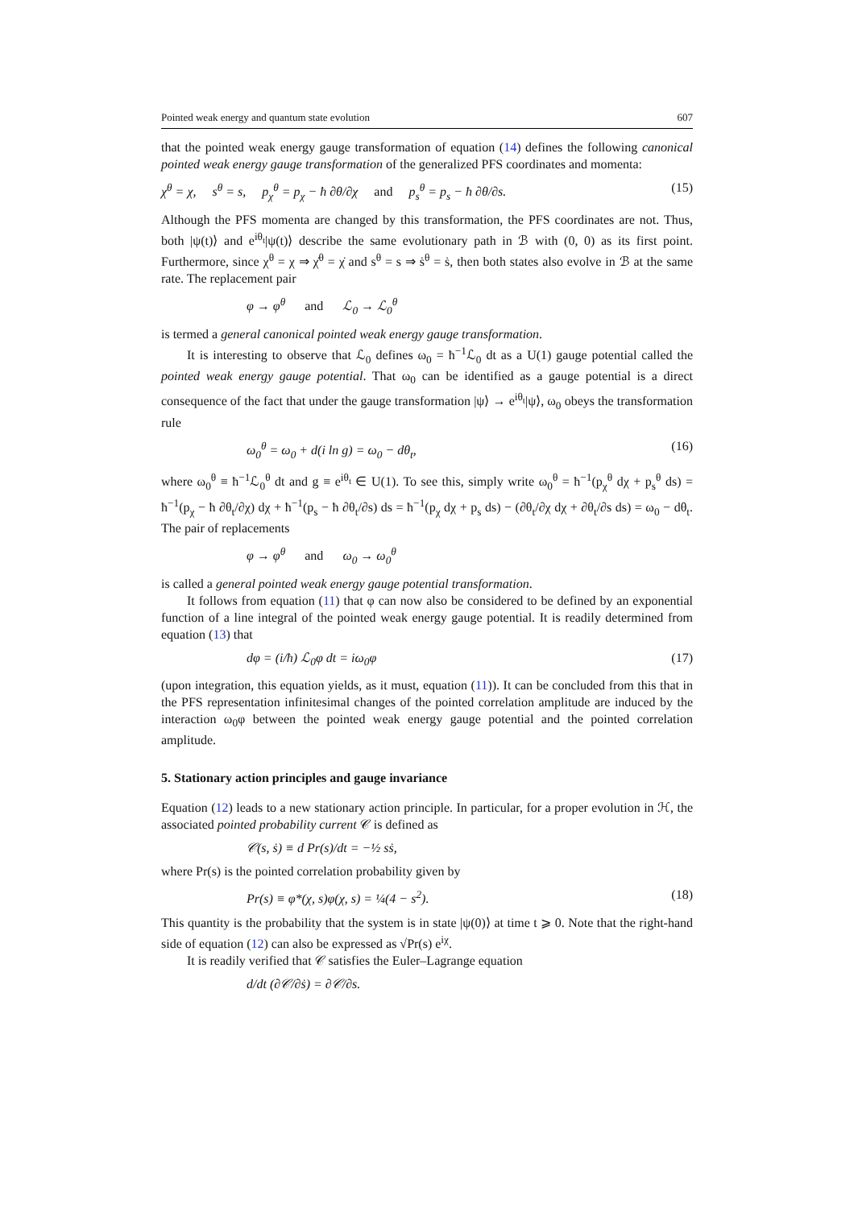Pointed weak energy and quantum state evolution 607
that the pointed weak energy gauge transformation of equation (14) defines the following canonical pointed weak energy gauge transformation of the generalized PFS coordinates and momenta:
χ<sup>θ</sup> = χ, s<sup>θ</sup> = s, p<sub>χ</sub><sup>θ</sup> = p<sub>χ</sub> − ħ ∂θ/∂χ and p<sub>s</sub><sup>θ</sup> = p<sub>s</sub> − ħ ∂θ/∂s. (15)
Although the PFS momenta are changed by this transformation, the PFS coordinates are not. Thus, both |ψ(t)⟩ and e<sup>iθ<sub>t</sub></sup>|ψ(t)⟩ describe the same evolutionary path in ℬ with (0, 0) as its first point. Furthermore, since χ<sup>θ</sup> = χ ⇒ χ̇<sup>θ</sup> = χ̇ and s<sup>θ</sup> = s ⇒ ṡ<sup>θ</sup> = ṡ, then both states also evolve in ℬ at the same rate. The replacement pair
φ → φ<sup>θ</sup> and ℒ<sub>0</sub> → ℒ<sub>0</sub><sup>θ</sup>
is termed a general canonical pointed weak energy gauge transformation.
It is interesting to observe that ℒ<sub>0</sub> defines ω<sub>0</sub> = ħ<sup>−1</sup>ℒ<sub>0</sub> dt as a U(1) gauge potential called the pointed weak energy gauge potential. That ω<sub>0</sub> can be identified as a gauge potential is a direct consequence of the fact that under the gauge transformation |ψ⟩ → e<sup>iθ<sub>t</sub></sup>|ψ⟩, ω<sub>0</sub> obeys the transformation rule
ω<sub>0</sub><sup>θ</sup> = ω<sub>0</sub> + d(i ln g) = ω<sub>0</sub> − dθ<sub>t</sub>, (16)
where ω<sub>0</sub><sup>θ</sup> ≡ ħ<sup>−1</sup>ℒ<sub>0</sub><sup>θ</sup> dt and g ≡ e<sup>iθ<sub>t</sub></sup> ∈ U(1). To see this, simply write ω<sub>0</sub><sup>θ</sup> = ħ<sup>−1</sup>(p<sub>χ</sub><sup>θ</sup> dχ + p<sub>s</sub><sup>θ</sup> ds) = ħ<sup>−1</sup>(p<sub>χ</sub> − ħ ∂θ<sub>t</sub>/∂χ) dχ + ħ<sup>−1</sup>(p<sub>s</sub> − ħ ∂θ<sub>t</sub>/∂s) ds = ħ<sup>−1</sup>(p<sub>χ</sub> dχ + p<sub>s</sub> ds) − (∂θ<sub>t</sub>/∂χ dχ + ∂θ<sub>t</sub>/∂s ds) = ω<sub>0</sub> − dθ<sub>t</sub>. The pair of replacements
φ → φ<sup>θ</sup> and ω<sub>0</sub> → ω<sub>0</sub><sup>θ</sup>
is called a general pointed weak energy gauge potential transformation.
It follows from equation (11) that φ can now also be considered to be defined by an exponential function of a line integral of the pointed weak energy gauge potential. It is readily determined from equation (13) that
dφ = (i/ħ) ℒ<sub>0</sub>φ dt = iω<sub>0</sub>φ (17)
(upon integration, this equation yields, as it must, equation (11)). It can be concluded from this that in the PFS representation infinitesimal changes of the pointed correlation amplitude are induced by the interaction ω<sub>0</sub>φ between the pointed weak energy gauge potential and the pointed correlation amplitude.
5. Stationary action principles and gauge invariance
Equation (12) leads to a new stationary action principle. In particular, for a proper evolution in ℋ, the associated pointed probability current 𝒞 is defined as
𝒞(s, ṡ) ≡ d Pr(s)/dt = −½ sṡ,
where Pr(s) is the pointed correlation probability given by
Pr(s) ≡ φ*(χ, s)φ(χ, s) = ¼(4 − s<sup>2</sup>). (18)
This quantity is the probability that the system is in state |ψ(0)⟩ at time t ⩾ 0. Note that the right-hand side of equation (12) can also be expressed as √Pr(s) e<sup>iχ</sup>.
It is readily verified that 𝒞 satisfies the Euler–Lagrange equation
d/dt (∂𝒞/∂ṡ) = ∂𝒞/∂s.